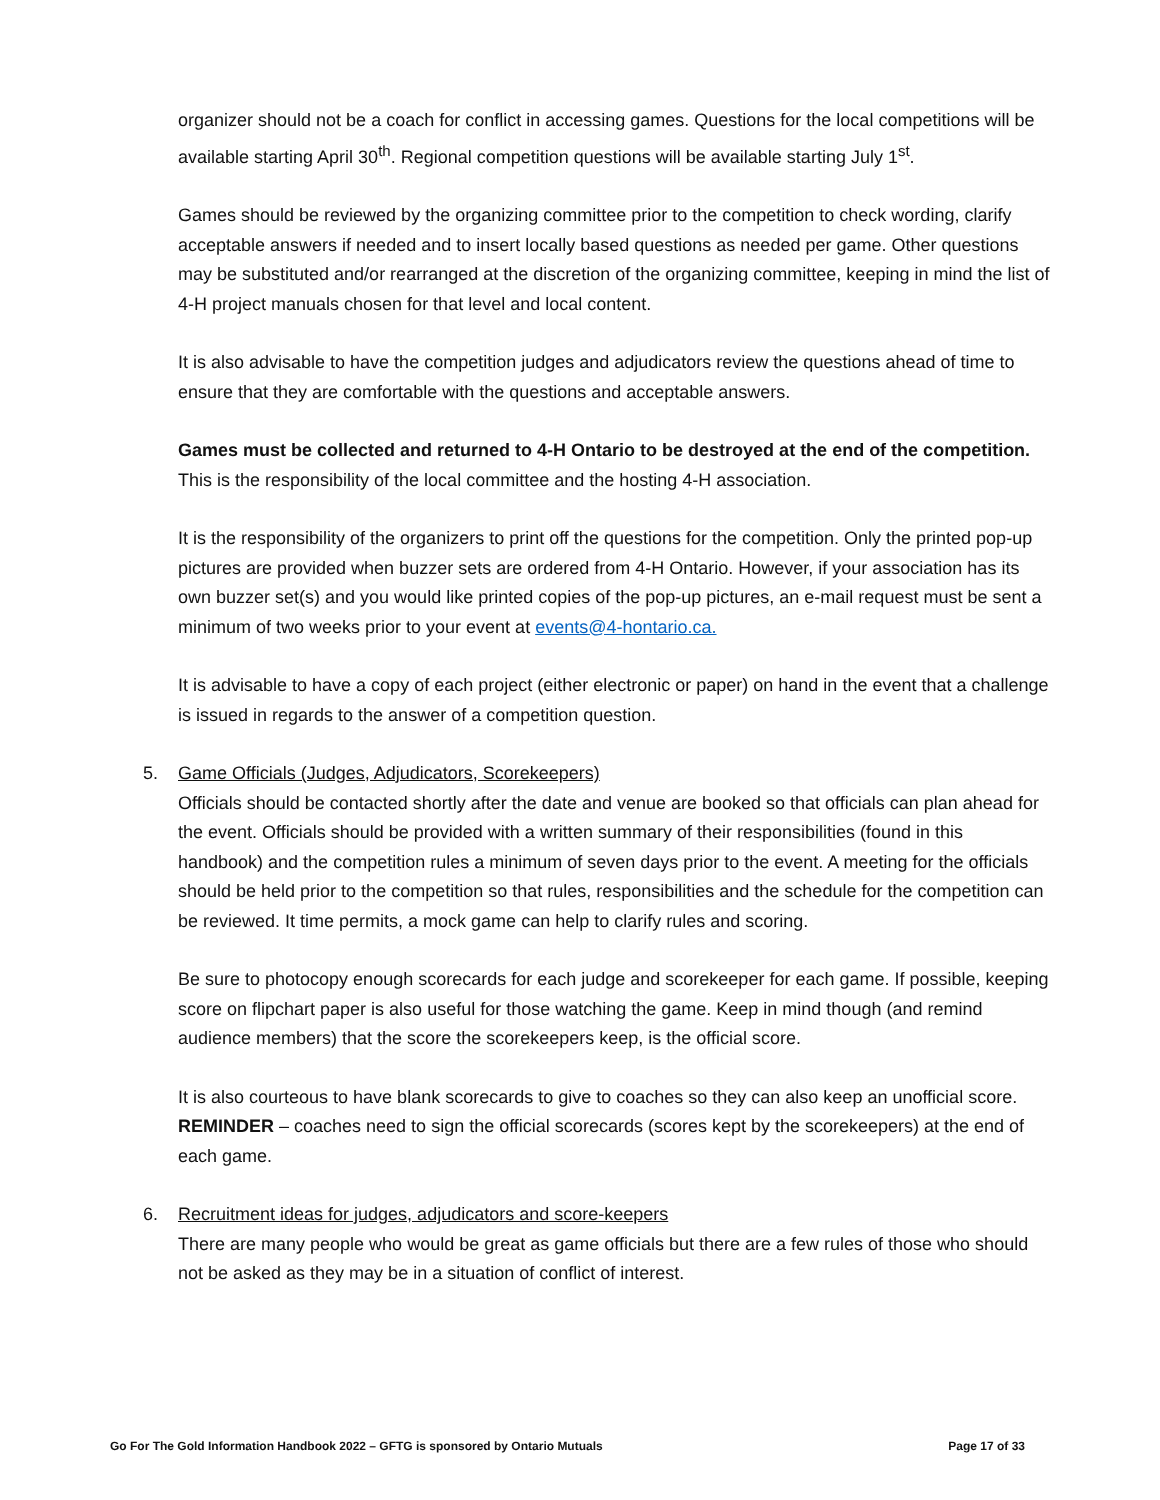organizer should not be a coach for conflict in accessing games. Questions for the local competitions will be available starting April 30<sup>th</sup>. Regional competition questions will be available starting July 1<sup>st</sup>.
Games should be reviewed by the organizing committee prior to the competition to check wording, clarify acceptable answers if needed and to insert locally based questions as needed per game. Other questions may be substituted and/or rearranged at the discretion of the organizing committee, keeping in mind the list of 4-H project manuals chosen for that level and local content.
It is also advisable to have the competition judges and adjudicators review the questions ahead of time to ensure that they are comfortable with the questions and acceptable answers.
Games must be collected and returned to 4-H Ontario to be destroyed at the end of the competition. This is the responsibility of the local committee and the hosting 4-H association.
It is the responsibility of the organizers to print off the questions for the competition. Only the printed pop-up pictures are provided when buzzer sets are ordered from 4-H Ontario. However, if your association has its own buzzer set(s) and you would like printed copies of the pop-up pictures, an e-mail request must be sent a minimum of two weeks prior to your event at events@4-hontario.ca.
It is advisable to have a copy of each project (either electronic or paper) on hand in the event that a challenge is issued in regards to the answer of a competition question.
5. Game Officials (Judges, Adjudicators, Scorekeepers)
Officials should be contacted shortly after the date and venue are booked so that officials can plan ahead for the event. Officials should be provided with a written summary of their responsibilities (found in this handbook) and the competition rules a minimum of seven days prior to the event. A meeting for the officials should be held prior to the competition so that rules, responsibilities and the schedule for the competition can be reviewed. It time permits, a mock game can help to clarify rules and scoring.
Be sure to photocopy enough scorecards for each judge and scorekeeper for each game. If possible, keeping score on flipchart paper is also useful for those watching the game. Keep in mind though (and remind audience members) that the score the scorekeepers keep, is the official score.
It is also courteous to have blank scorecards to give to coaches so they can also keep an unofficial score. REMINDER – coaches need to sign the official scorecards (scores kept by the scorekeepers) at the end of each game.
6. Recruitment ideas for judges, adjudicators and score-keepers
There are many people who would be great as game officials but there are a few rules of those who should not be asked as they may be in a situation of conflict of interest.
Go For The Gold Information Handbook 2022 – GFTG is sponsored by Ontario Mutuals Page 17 of 33